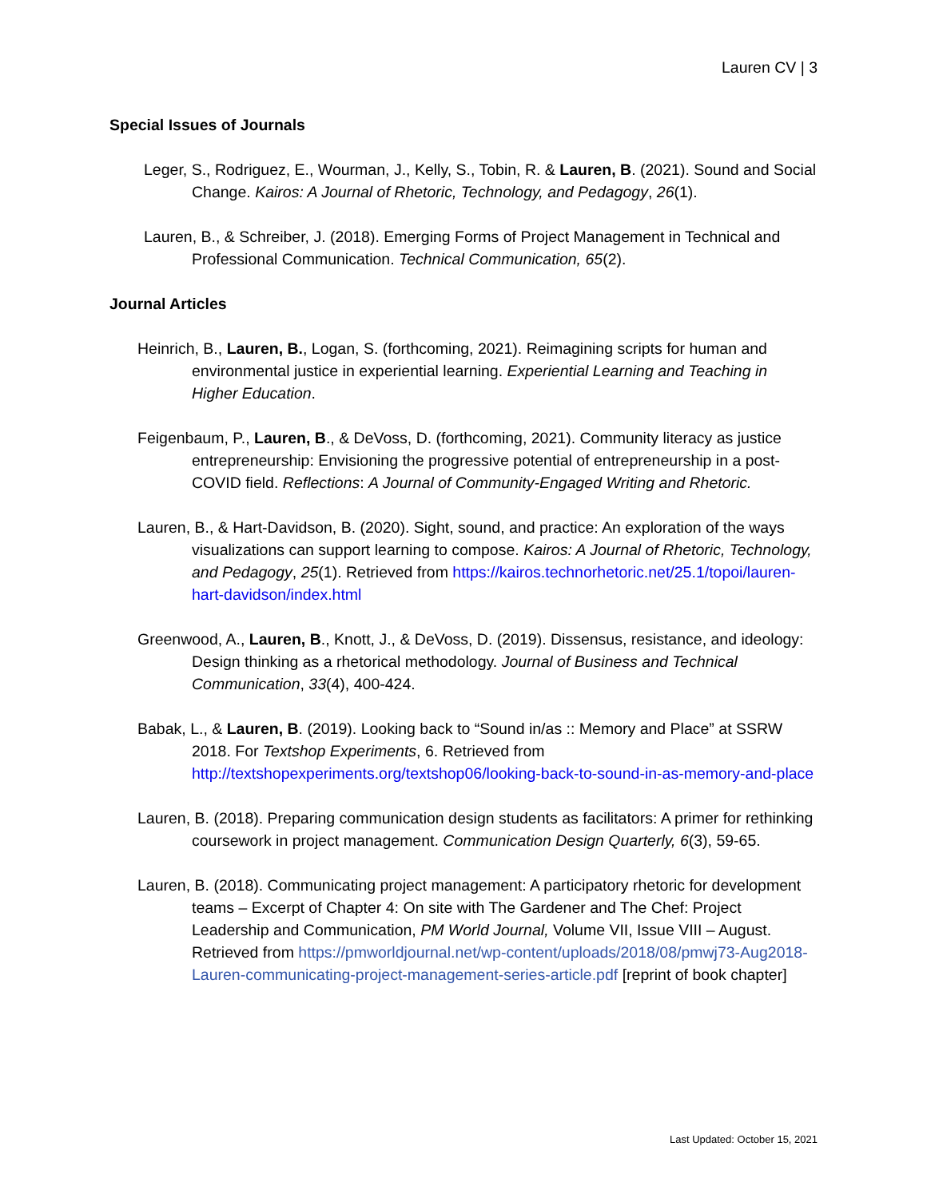Lauren CV | 3
Special Issues of Journals
Leger, S., Rodriguez, E., Wourman, J., Kelly, S., Tobin, R. & Lauren, B. (2021). Sound and Social Change. Kairos: A Journal of Rhetoric, Technology, and Pedagogy, 26(1).
Lauren, B., & Schreiber, J. (2018). Emerging Forms of Project Management in Technical and Professional Communication. Technical Communication, 65(2).
Journal Articles
Heinrich, B., Lauren, B., Logan, S. (forthcoming, 2021). Reimagining scripts for human and environmental justice in experiential learning. Experiential Learning and Teaching in Higher Education.
Feigenbaum, P., Lauren, B., & DeVoss, D. (forthcoming, 2021). Community literacy as justice entrepreneurship: Envisioning the progressive potential of entrepreneurship in a post-COVID field. Reflections: A Journal of Community-Engaged Writing and Rhetoric.
Lauren, B., & Hart-Davidson, B. (2020). Sight, sound, and practice: An exploration of the ways visualizations can support learning to compose. Kairos: A Journal of Rhetoric, Technology, and Pedagogy, 25(1). Retrieved from https://kairos.technorhetoric.net/25.1/topoi/lauren-hart-davidson/index.html
Greenwood, A., Lauren, B., Knott, J., & DeVoss, D. (2019). Dissensus, resistance, and ideology: Design thinking as a rhetorical methodology. Journal of Business and Technical Communication, 33(4), 400-424.
Babak, L., & Lauren, B. (2019). Looking back to “Sound in/as :: Memory and Place” at SSRW 2018. For Textshop Experiments, 6. Retrieved from http://textshopexperiments.org/textshop06/looking-back-to-sound-in-as-memory-and-place
Lauren, B. (2018). Preparing communication design students as facilitators: A primer for rethinking coursework in project management. Communication Design Quarterly, 6(3), 59-65.
Lauren, B. (2018). Communicating project management: A participatory rhetoric for development teams – Excerpt of Chapter 4: On site with The Gardener and The Chef: Project Leadership and Communication, PM World Journal, Volume VII, Issue VIII – August. Retrieved from https://pmworldjournal.net/wp-content/uploads/2018/08/pmwj73-Aug2018-Lauren-communicating-project-management-series-article.pdf [reprint of book chapter]
Last Updated: October 15, 2021